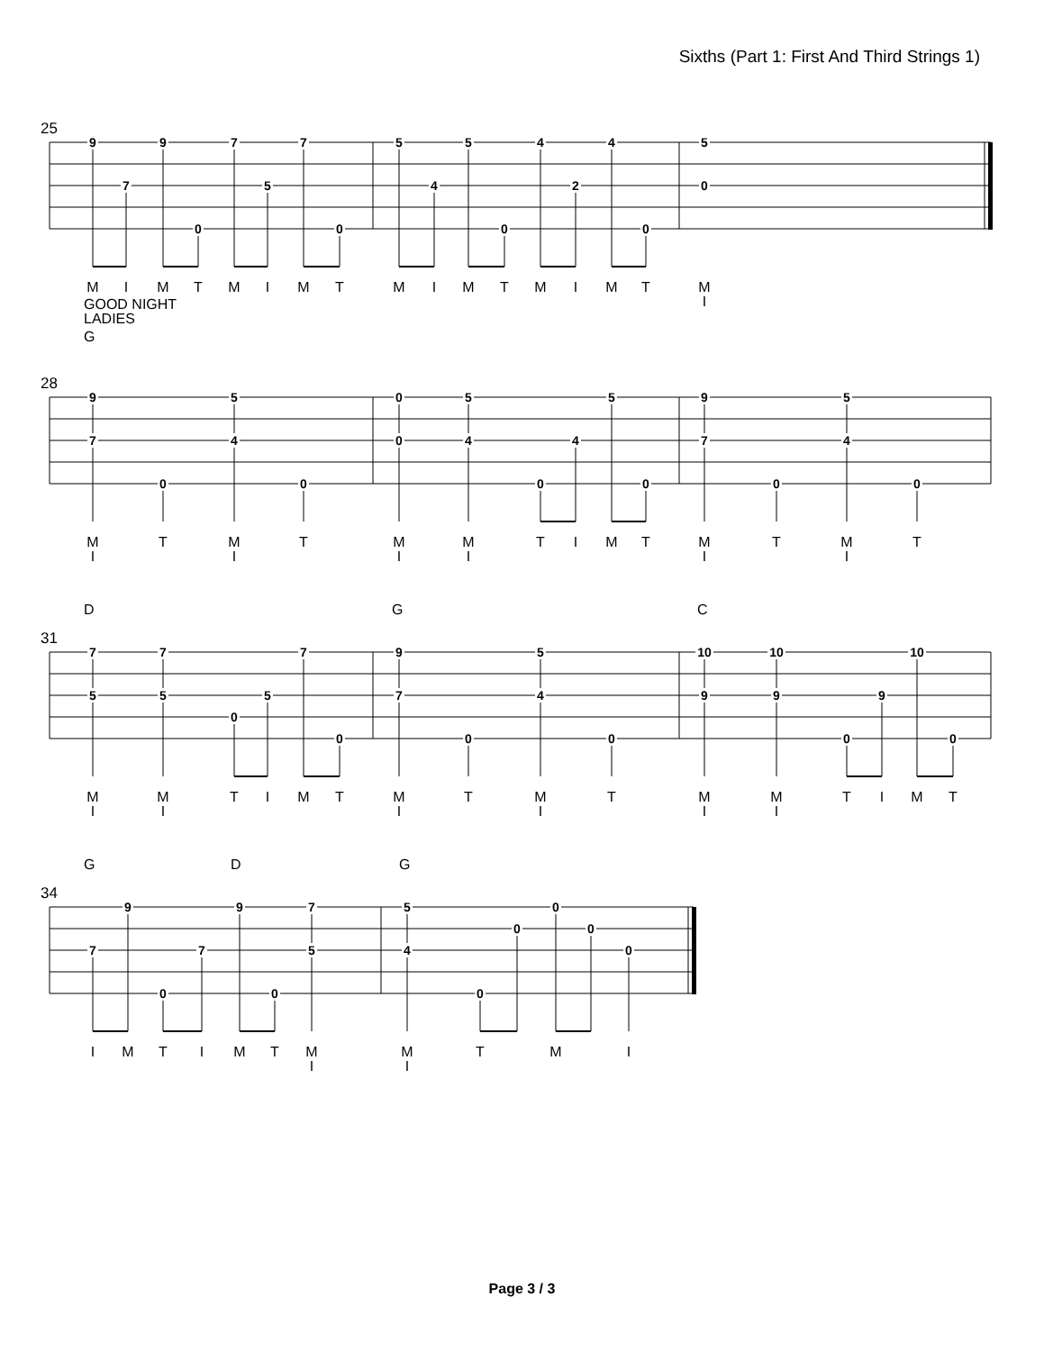Sixths (Part 1: First And Third Strings 1)
25
997755445 75420 0000 MIMTMIMTMIMTMIMTM GOOD NIGHT I LADIES G
28
9505595 7404474 000000 MTMTMMTIMTMTMT IIIIII D G C
31
77795 10 10 10 55574999 0 00000 MMTIMTMTMTMMTIMT IIIIII G D G
34
99750 00 77540 000 IMTIMTMMTMI II
Page 3 / 3